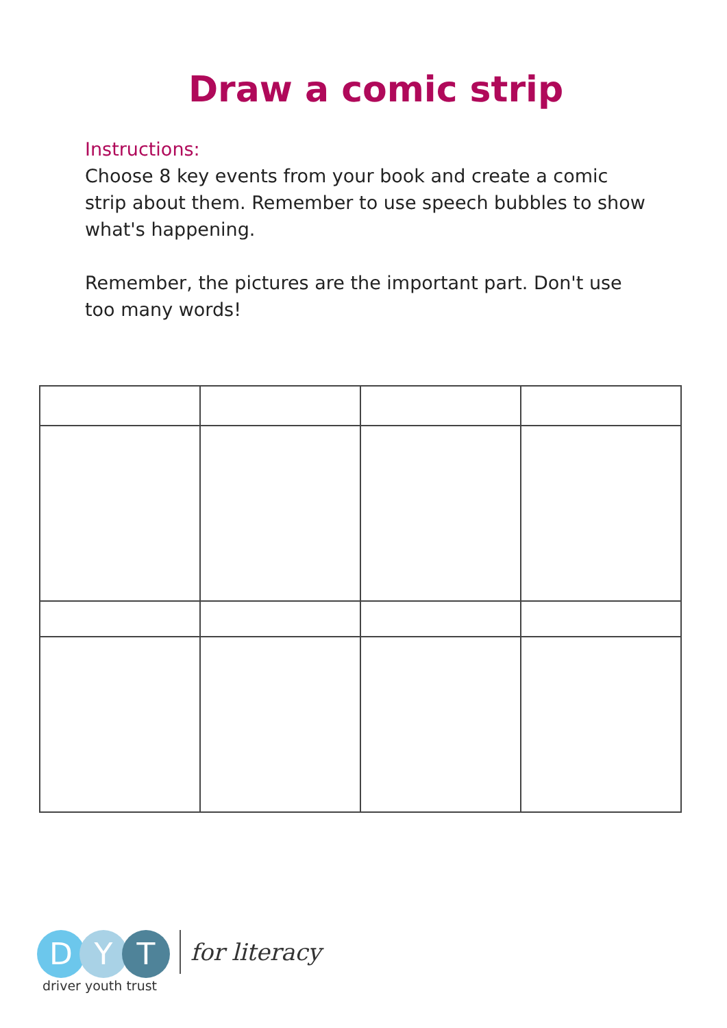Draw a comic strip
Instructions:
Choose 8 key events from your book and create a comic strip about them. Remember to use speech bubbles to show what's happening.
Remember, the pictures are the important part. Don't use too many words!
D Y T
driver youth trust
for literacy